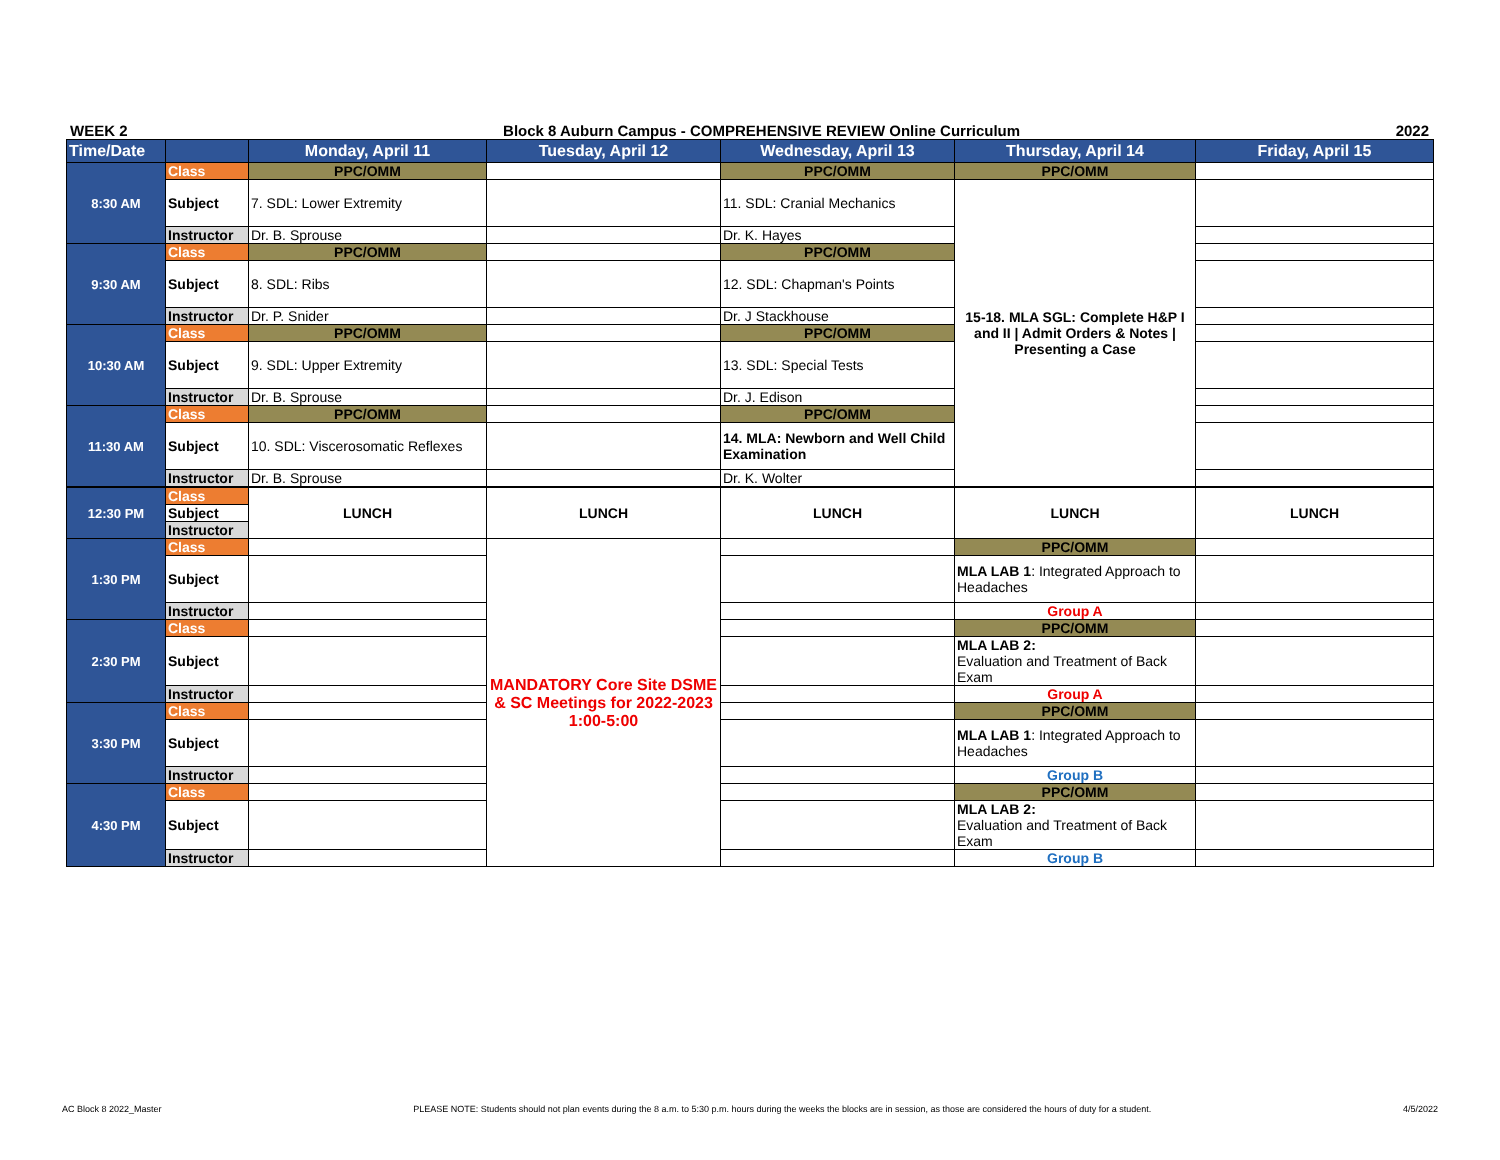WEEK 2 Block 8 Auburn Campus - COMPREHENSIVE REVIEW Online Curriculum 2022
| Time/Date | | Monday, April 11 | Tuesday, April 12 | Wednesday, April 13 | Thursday, April 14 | Friday, April 15 |
| --- | --- | --- | --- | --- | --- | --- |
| 8:30 AM | Class | PPC/OMM | | PPC/OMM | PPC/OMM | |
| | Subject | 7. SDL: Lower Extremity | | 11. SDL: Cranial Mechanics | 15-18. MLA SGL: Complete H&P I and II / Admit Orders & Notes / Presenting a Case | |
| | Instructor | Dr. B. Sprouse | | Dr. K. Hayes | | |
| 9:30 AM | Class | PPC/OMM | | PPC/OMM | | |
| | Subject | 8. SDL: Ribs | | 12. SDL: Chapman's Points | | |
| | Instructor | Dr. P. Snider | | Dr. J Stackhouse | | |
| 10:30 AM | Class | PPC/OMM | | PPC/OMM | | |
| | Subject | 9. SDL: Upper Extremity | | 13. SDL: Special Tests | | |
| | Instructor | Dr. B. Sprouse | | Dr. J. Edison | | |
| 11:30 AM | Class | PPC/OMM | | PPC/OMM | | |
| | Subject | 10. SDL: Viscerosomatic Reflexes | | 14. MLA: Newborn and Well Child Examination | | |
| | Instructor | Dr. B. Sprouse | | Dr. K. Wolter | | |
| 12:30 PM | Class | LUNCH | LUNCH | LUNCH | LUNCH | LUNCH |
| | Subject | | | | | |
| | Instructor | | | | | |
| 1:30 PM | Class | | MANDATORY Core Site DSME & SC Meetings for 2022-2023 1:00-5:00 | | PPC/OMM | |
| | Subject | | | | MLA LAB 1 : Integrated Approach to Headaches | |
| | Instructor | | | | Group A | |
| 2:30 PM | Class | | | | PPC/OMM | |
| | Subject | | | | MLA LAB 2: Evaluation and Treatment of Back Exam | |
| | Instructor | | | | Group A | |
| 3:30 PM | Class | | | | PPC/OMM | |
| | Subject | | | | MLA LAB 1 : Integrated Approach to Headaches | |
| | Instructor | | | | Group B | |
| 4:30 PM | Class | | | | PPC/OMM | |
| | Subject | | | | MLA LAB 2: Evaluation and Treatment of Back Exam | |
| | Instructor | | | | Group B | |
AC Block 8 2022_Master PLEASE NOTE: Students should not plan events during the 8 a.m. to 5:30 p.m. hours during the weeks the blocks are in session, as those are considered the hours of duty for a student. 4/5/2022